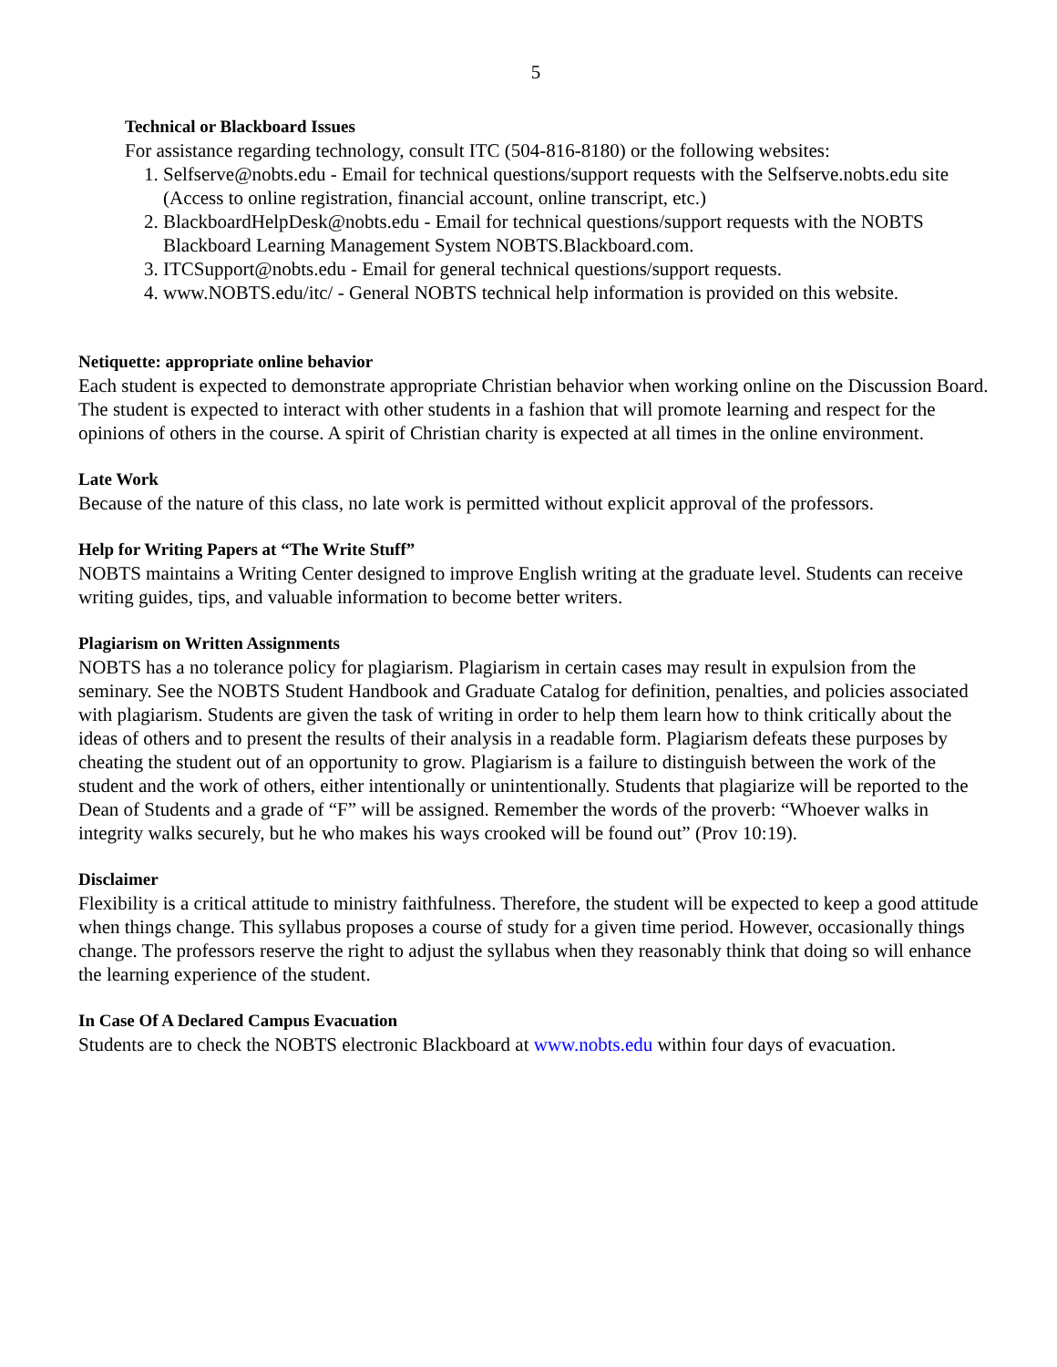5
Technical or Blackboard Issues
For assistance regarding technology, consult ITC (504-816-8180) or the following websites:
1. Selfserve@nobts.edu - Email for technical questions/support requests with the Selfserve.nobts.edu site (Access to online registration, financial account, online transcript, etc.)
2. BlackboardHelpDesk@nobts.edu - Email for technical questions/support requests with the NOBTS Blackboard Learning Management System NOBTS.Blackboard.com.
3. ITCSupport@nobts.edu - Email for general technical questions/support requests.
4. www.NOBTS.edu/itc/ - General NOBTS technical help information is provided on this website.
Netiquette: appropriate online behavior
Each student is expected to demonstrate appropriate Christian behavior when working online on the Discussion Board. The student is expected to interact with other students in a fashion that will promote learning and respect for the opinions of others in the course. A spirit of Christian charity is expected at all times in the online environment.
Late Work
Because of the nature of this class, no late work is permitted without explicit approval of the professors.
Help for Writing Papers at “The Write Stuff”
NOBTS maintains a Writing Center designed to improve English writing at the graduate level. Students can receive writing guides, tips, and valuable information to become better writers.
Plagiarism on Written Assignments
NOBTS has a no tolerance policy for plagiarism. Plagiarism in certain cases may result in expulsion from the seminary. See the NOBTS Student Handbook and Graduate Catalog for definition, penalties, and policies associated with plagiarism. Students are given the task of writing in order to help them learn how to think critically about the ideas of others and to present the results of their analysis in a readable form. Plagiarism defeats these purposes by cheating the student out of an opportunity to grow. Plagiarism is a failure to distinguish between the work of the student and the work of others, either intentionally or unintentionally. Students that plagiarize will be reported to the Dean of Students and a grade of “F” will be assigned. Remember the words of the proverb: “Whoever walks in integrity walks securely, but he who makes his ways crooked will be found out” (Prov 10:19).
Disclaimer
Flexibility is a critical attitude to ministry faithfulness. Therefore, the student will be expected to keep a good attitude when things change. This syllabus proposes a course of study for a given time period. However, occasionally things change. The professors reserve the right to adjust the syllabus when they reasonably think that doing so will enhance the learning experience of the student.
In Case Of A Declared Campus Evacuation
Students are to check the NOBTS electronic Blackboard at www.nobts.edu within four days of evacuation.